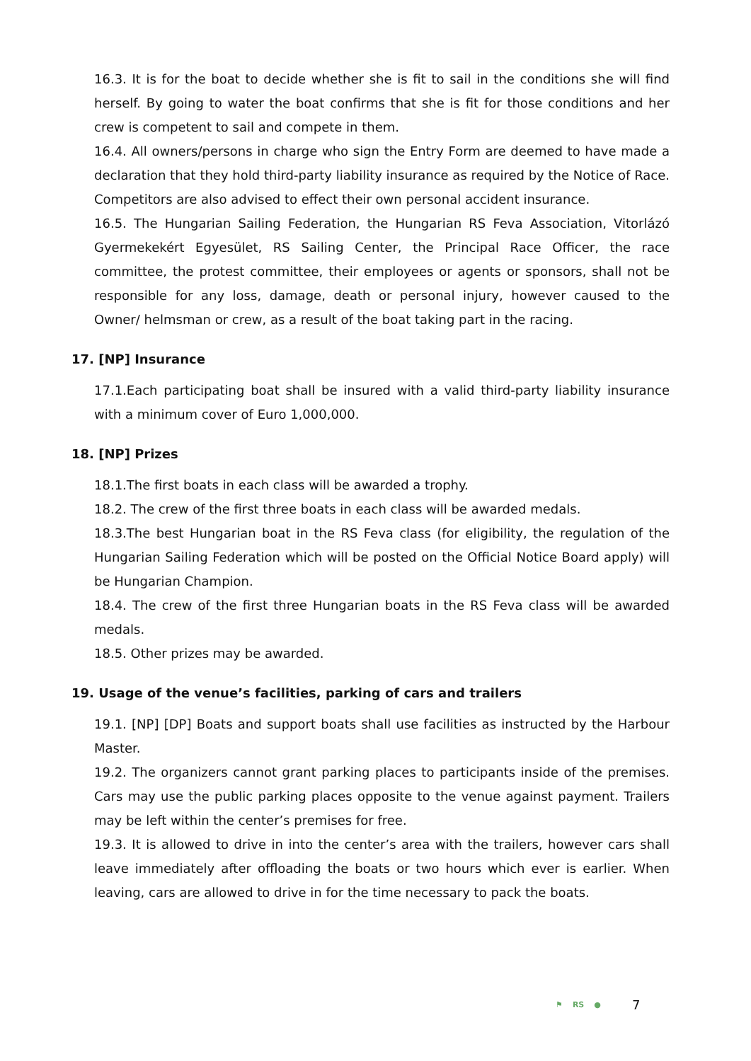16.3. It is for the boat to decide whether she is fit to sail in the conditions she will find herself. By going to water the boat confirms that she is fit for those conditions and her crew is competent to sail and compete in them.
16.4. All owners/persons in charge who sign the Entry Form are deemed to have made a declaration that they hold third-party liability insurance as required by the Notice of Race. Competitors are also advised to effect their own personal accident insurance.
16.5. The Hungarian Sailing Federation, the Hungarian RS Feva Association, Vitorlázó Gyermekekért Egyesület, RS Sailing Center, the Principal Race Officer, the race committee, the protest committee, their employees or agents or sponsors, shall not be responsible for any loss, damage, death or personal injury, however caused to the Owner/ helmsman or crew, as a result of the boat taking part in the racing.
17. [NP] Insurance
17.1.Each participating boat shall be insured with a valid third-party liability insurance with a minimum cover of Euro 1,000,000.
18. [NP] Prizes
18.1.The first boats in each class will be awarded a trophy.
18.2. The crew of the first three boats in each class will be awarded medals.
18.3.The best Hungarian boat in the RS Feva class (for eligibility, the regulation of the Hungarian Sailing Federation which will be posted on the Official Notice Board apply) will be Hungarian Champion.
18.4. The crew of the first three Hungarian boats in the RS Feva class will be awarded medals.
18.5. Other prizes may be awarded.
19. Usage of the venue’s facilities, parking of cars and trailers
19.1. [NP] [DP] Boats and support boats shall use facilities as instructed by the Harbour Master.
19.2. The organizers cannot grant parking places to participants inside of the premises. Cars may use the public parking places opposite to the venue against payment. Trailers may be left within the center’s premises for free.
19.3. It is allowed to drive in into the center’s area with the trailers, however cars shall leave immediately after offloading the boats or two hours which ever is earlier. When leaving, cars are allowed to drive in for the time necessary to pack the boats.
⚑ RS ● 7